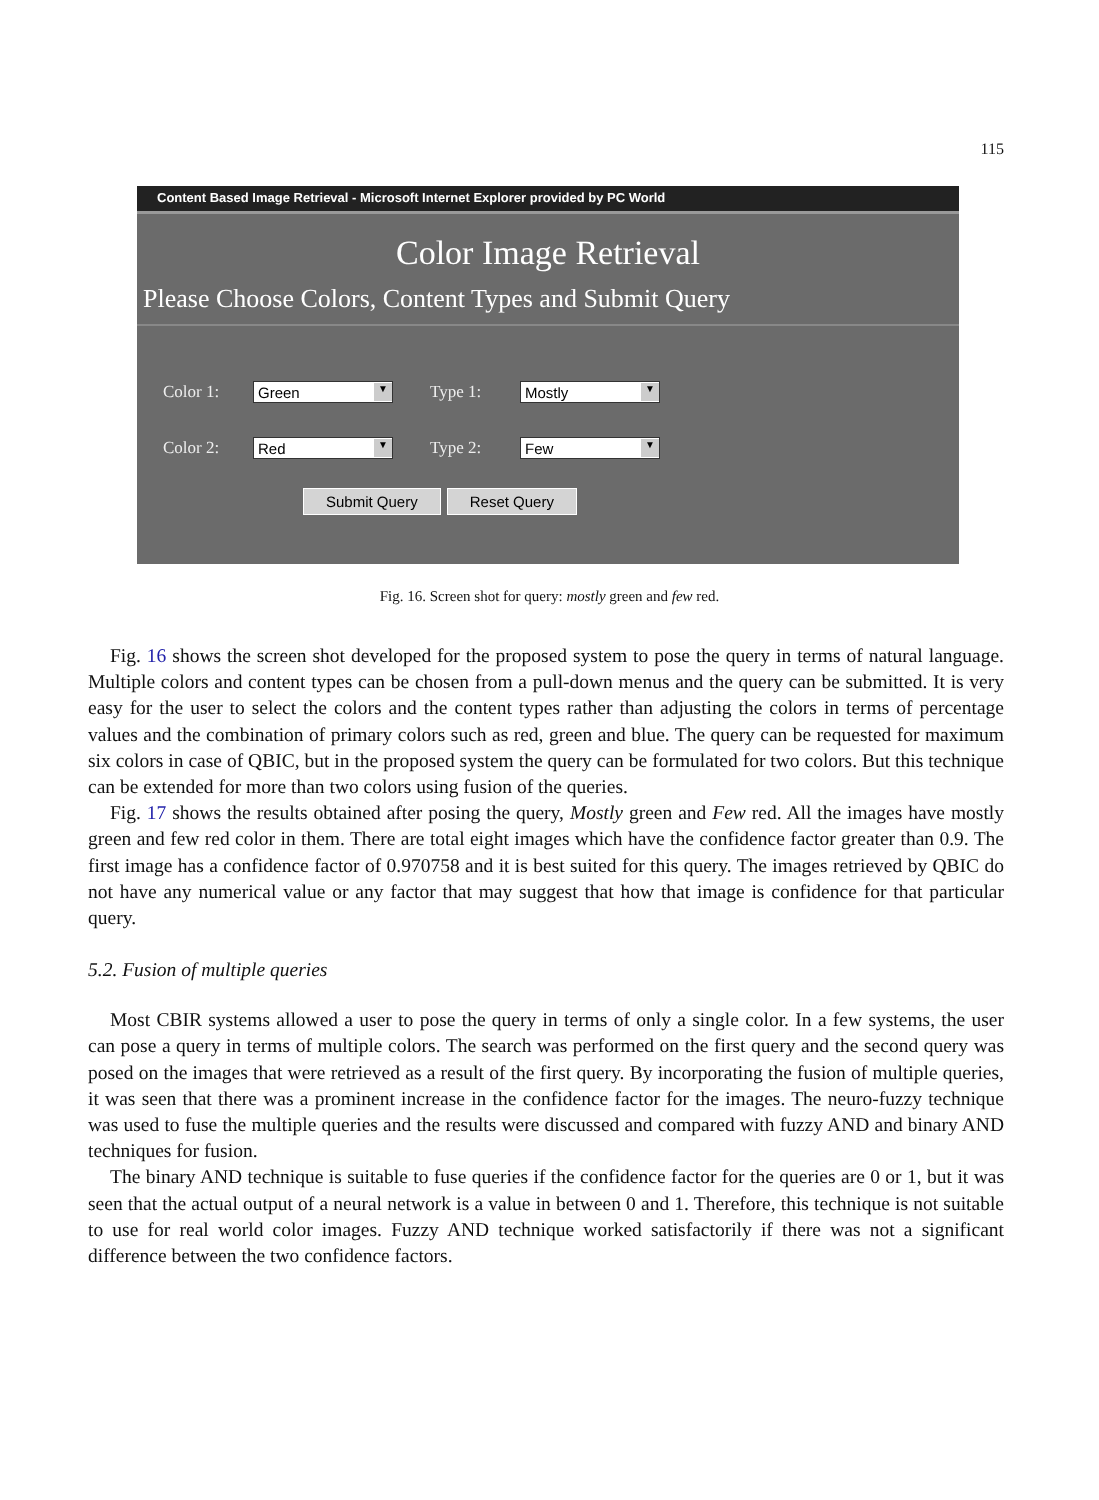115
Content Based Image Retrieval - Microsoft Internet Explorer provided by PC World
Color Image Retrieval
Please Choose Colors, Content Types and Submit Query
Color 1:
Green ▼
Type 1:
Mostly ▼
Color 2:
Red ▼
Type 2:
Few ▼
Submit Query Reset Query
Fig. 16. Screen shot for query: mostly green and few red.
Fig. 16 shows the screen shot developed for the proposed system to pose the query in terms of natural language. Multiple colors and content types can be chosen from a pull-down menus and the query can be submitted. It is very easy for the user to select the colors and the content types rather than adjusting the colors in terms of percentage values and the combination of primary colors such as red, green and blue. The query can be requested for maximum six colors in case of QBIC, but in the proposed system the query can be formulated for two colors. But this technique can be extended for more than two colors using fusion of the queries.
Fig. 17 shows the results obtained after posing the query, Mostly green and Few red. All the images have mostly green and few red color in them. There are total eight images which have the confidence factor greater than 0.9. The first image has a confidence factor of 0.970758 and it is best suited for this query. The images retrieved by QBIC do not have any numerical value or any factor that may suggest that how that image is confidence for that particular query.
5.2. Fusion of multiple queries
Most CBIR systems allowed a user to pose the query in terms of only a single color. In a few systems, the user can pose a query in terms of multiple colors. The search was performed on the first query and the second query was posed on the images that were retrieved as a result of the first query. By incorporating the fusion of multiple queries, it was seen that there was a prominent increase in the confidence factor for the images. The neuro-fuzzy technique was used to fuse the multiple queries and the results were discussed and compared with fuzzy AND and binary AND techniques for fusion.
The binary AND technique is suitable to fuse queries if the confidence factor for the queries are 0 or 1, but it was seen that the actual output of a neural network is a value in between 0 and 1. Therefore, this technique is not suitable to use for real world color images. Fuzzy AND technique worked satisfactorily if there was not a significant difference between the two confidence factors.